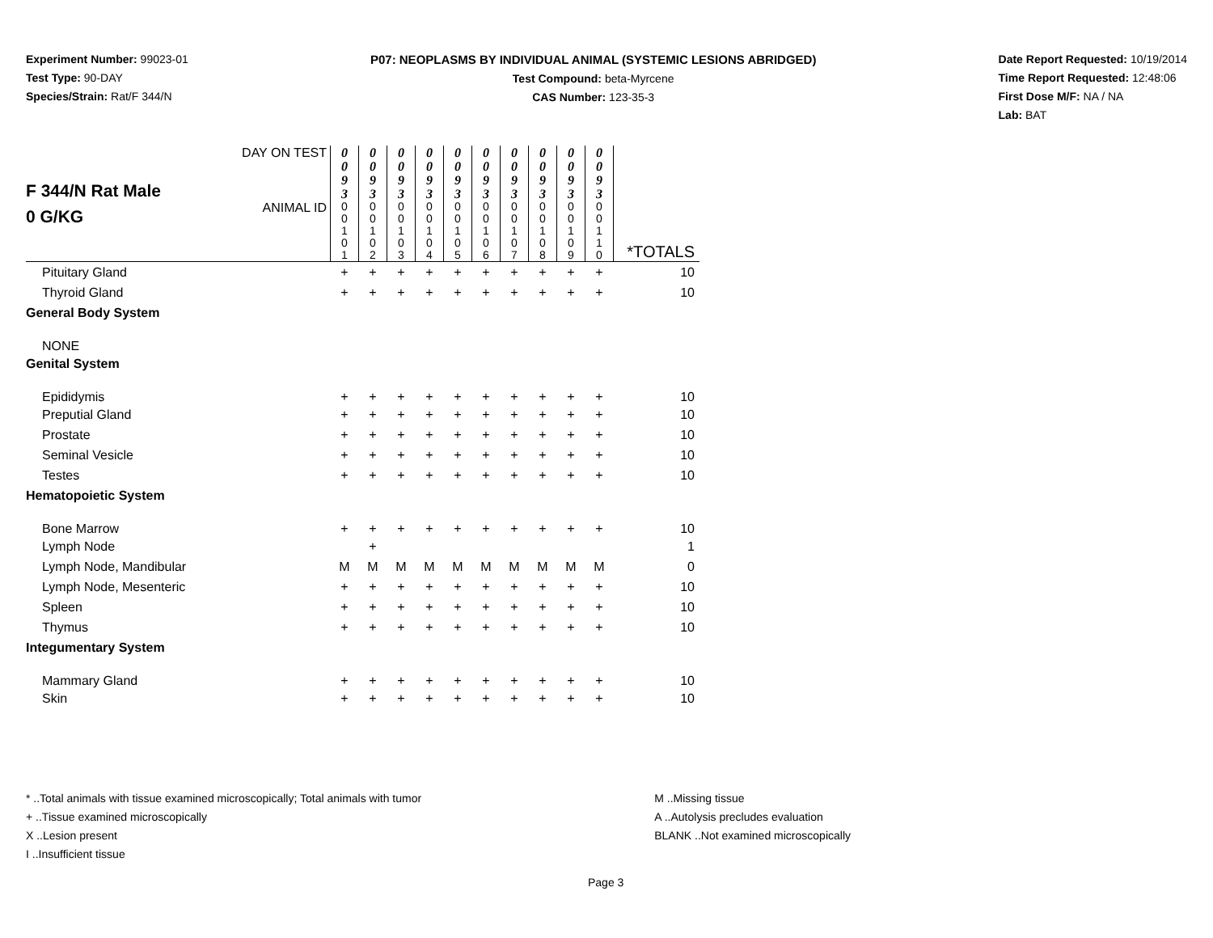Experiment Number: 99023-01
Test Type: 90-DAY
Species/Strain: Rat/F 344/N
P07: NEOPLASMS BY INDIVIDUAL ANIMAL (SYSTEMIC LESIONS ABRIDGED)
Test Compound: beta-Myrcene
CAS Number: 123-35-3
Date Report Requested: 10/19/2014
Time Report Requested: 12:48:06
First Dose M/F: NA / NA
Lab: BAT
| F 344/N Rat Male 0 G/KG | DAY ON TEST | 0 0 9 3 | 0 0 9 3 | 0 0 9 3 | 0 0 9 3 | 0 0 9 3 | 0 0 9 3 | 0 0 9 3 | 0 0 9 3 | 0 0 9 3 | 0 0 9 3 | |
| | ANIMAL ID | 0 0 1 0 1 | 0 0 1 0 2 | 0 0 1 0 3 | 0 0 1 0 4 | 0 0 1 0 5 | 0 0 1 0 6 | 0 0 1 0 7 | 0 0 1 0 8 | 0 0 1 0 9 | 0 0 1 1 0 | *TOTALS |
| Pituitary Gland | | + | + | + | + | + | + | + | + | + | + | 10 |
| Thyroid Gland | | + | + | + | + | + | + | + | + | + | + | 10 |
| General Body System | | | | | | | | | | | | |
| NONE | | | | | | | | | | | | |
| Genital System | | | | | | | | | | | | |
| Epididymis | | + | + | + | + | + | + | + | + | + | + | 10 |
| Preputial Gland | | + | + | + | + | + | + | + | + | + | + | 10 |
| Prostate | | + | + | + | + | + | + | + | + | + | + | 10 |
| Seminal Vesicle | | + | + | + | + | + | + | + | + | + | + | 10 |
| Testes | | + | + | + | + | + | + | + | + | + | + | 10 |
| Hematopoietic System | | | | | | | | | | | | |
| Bone Marrow | | + | + | + | + | + | + | + | + | + | + | 10 |
| Lymph Node | | | + | | | | | | | | | 1 |
| Lymph Node, Mandibular | | M | M | M | M | M | M | M | M | M | M | 0 |
| Lymph Node, Mesenteric | | + | + | + | + | + | + | + | + | + | + | 10 |
| Spleen | | + | + | + | + | + | + | + | + | + | + | 10 |
| Thymus | | + | + | + | + | + | + | + | + | + | + | 10 |
| Integumentary System | | | | | | | | | | | | |
| Mammary Gland | | + | + | + | + | + | + | + | + | + | + | 10 |
| Skin | | + | + | + | + | + | + | + | + | + | + | 10 |
* ..Total animals with tissue examined microscopically; Total animals with tumor
+ ..Tissue examined microscopically
X ..Lesion present
I ..Insufficient tissue
M ..Missing tissue
A ..Autolysis precludes evaluation
BLANK ..Not examined microscopically
Page 3